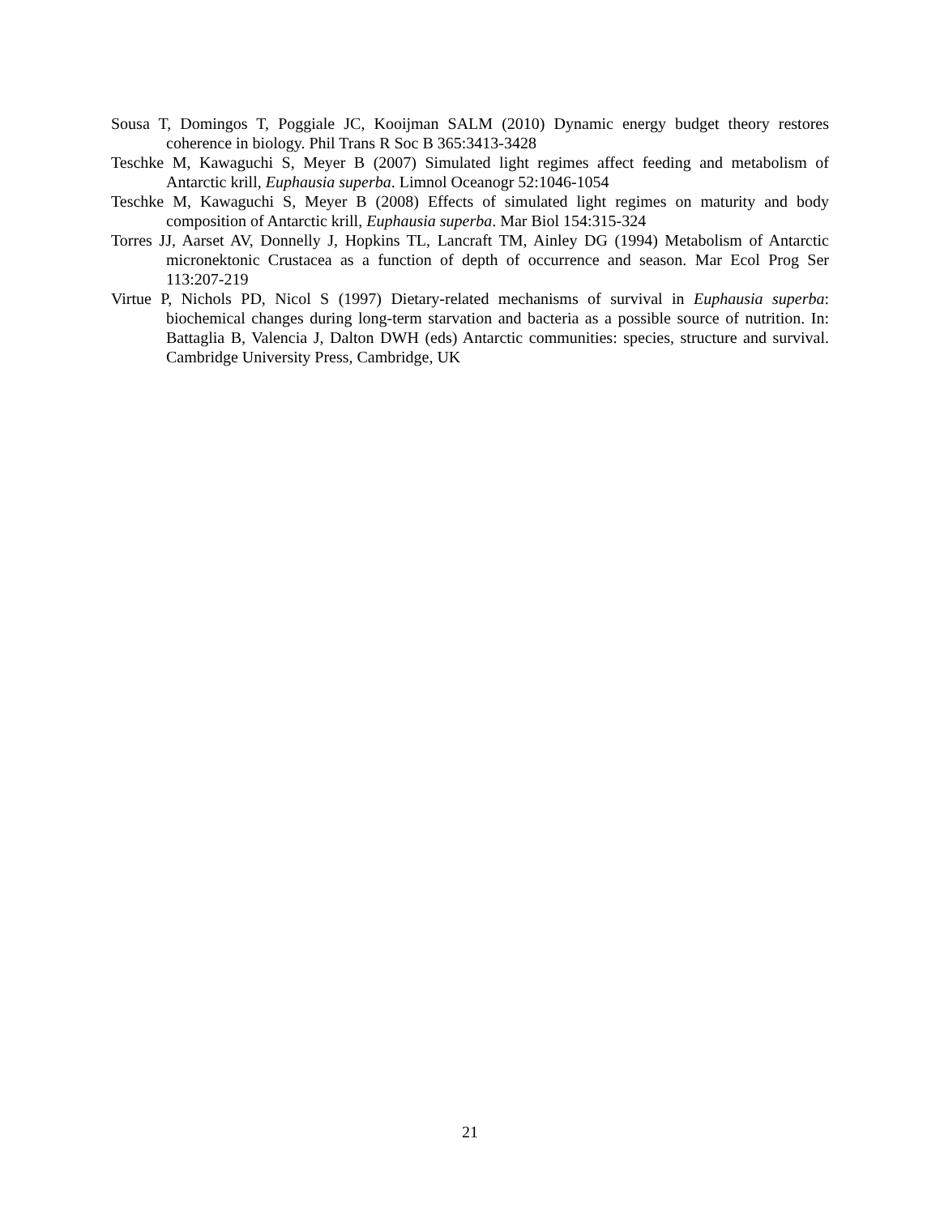Sousa T, Domingos T, Poggiale JC, Kooijman SALM (2010) Dynamic energy budget theory restores coherence in biology. Phil Trans R Soc B 365:3413-3428
Teschke M, Kawaguchi S, Meyer B (2007) Simulated light regimes affect feeding and metabolism of Antarctic krill, Euphausia superba. Limnol Oceanogr 52:1046-1054
Teschke M, Kawaguchi S, Meyer B (2008) Effects of simulated light regimes on maturity and body composition of Antarctic krill, Euphausia superba. Mar Biol 154:315-324
Torres JJ, Aarset AV, Donnelly J, Hopkins TL, Lancraft TM, Ainley DG (1994) Metabolism of Antarctic micronektonic Crustacea as a function of depth of occurrence and season. Mar Ecol Prog Ser 113:207-219
Virtue P, Nichols PD, Nicol S (1997) Dietary-related mechanisms of survival in Euphausia superba: biochemical changes during long-term starvation and bacteria as a possible source of nutrition. In: Battaglia B, Valencia J, Dalton DWH (eds) Antarctic communities: species, structure and survival. Cambridge University Press, Cambridge, UK
21